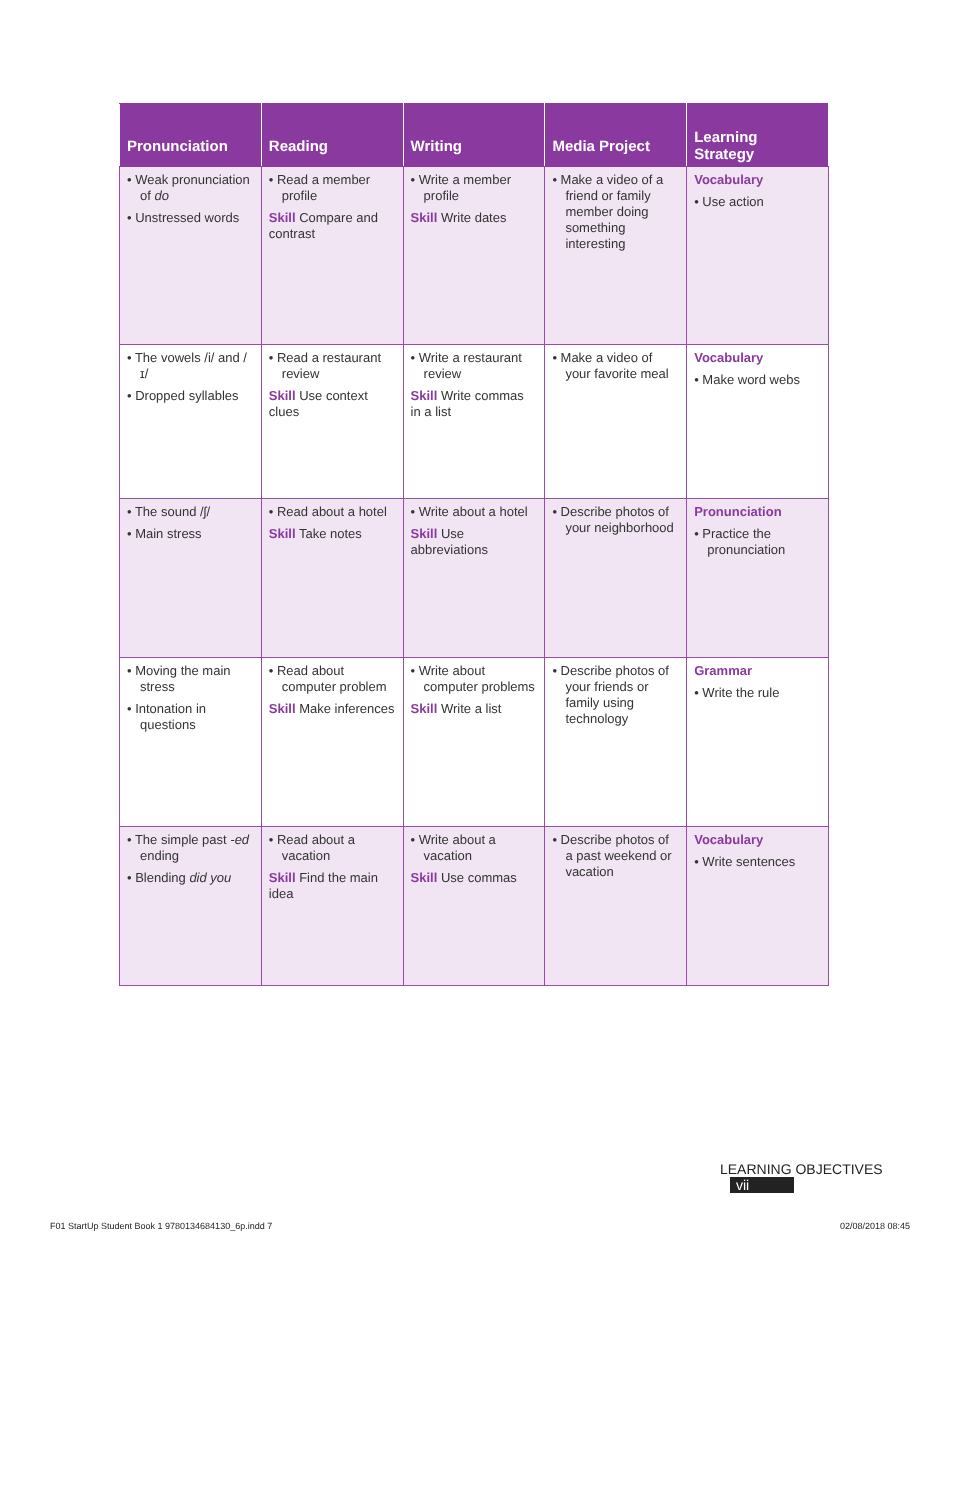| Pronunciation | Reading | Writing | Media Project | Learning Strategy |
| --- | --- | --- | --- | --- |
| • Weak pronunciation of do • Unstressed words | • Read a member profile Skill Compare and contrast | • Write a member profile Skill Write dates | • Make a video of a friend or family member doing something interesting | Vocabulary • Use action |
| • The vowels /i/ and /ɪ/ • Dropped syllables | • Read a restaurant review Skill Use context clues | • Write a restaurant review Skill Write commas in a list | • Make a video of your favorite meal | Vocabulary • Make word webs |
| • The sound /ʃ/ • Main stress | • Read about a hotel Skill Take notes | • Write about a hotel Skill Use abbreviations | • Describe photos of your neighborhood | Pronunciation • Practice the pronunciation |
| • Moving the main stress • Intonation in questions | • Read about computer problem Skill Make inferences | • Write about computer problems Skill Write a list | • Describe photos of your friends or family using technology | Grammar • Write the rule |
| • The simple past -ed ending • Blending did you | • Read about a vacation Skill Find the main idea | • Write about a vacation Skill Use commas | • Describe photos of a past weekend or vacation | Vocabulary • Write sentences |
LEARNING OBJECTIVES vii
F01 StartUp Student Book 1 9780134684130_6p.indd 7
02/08/2018 08:45